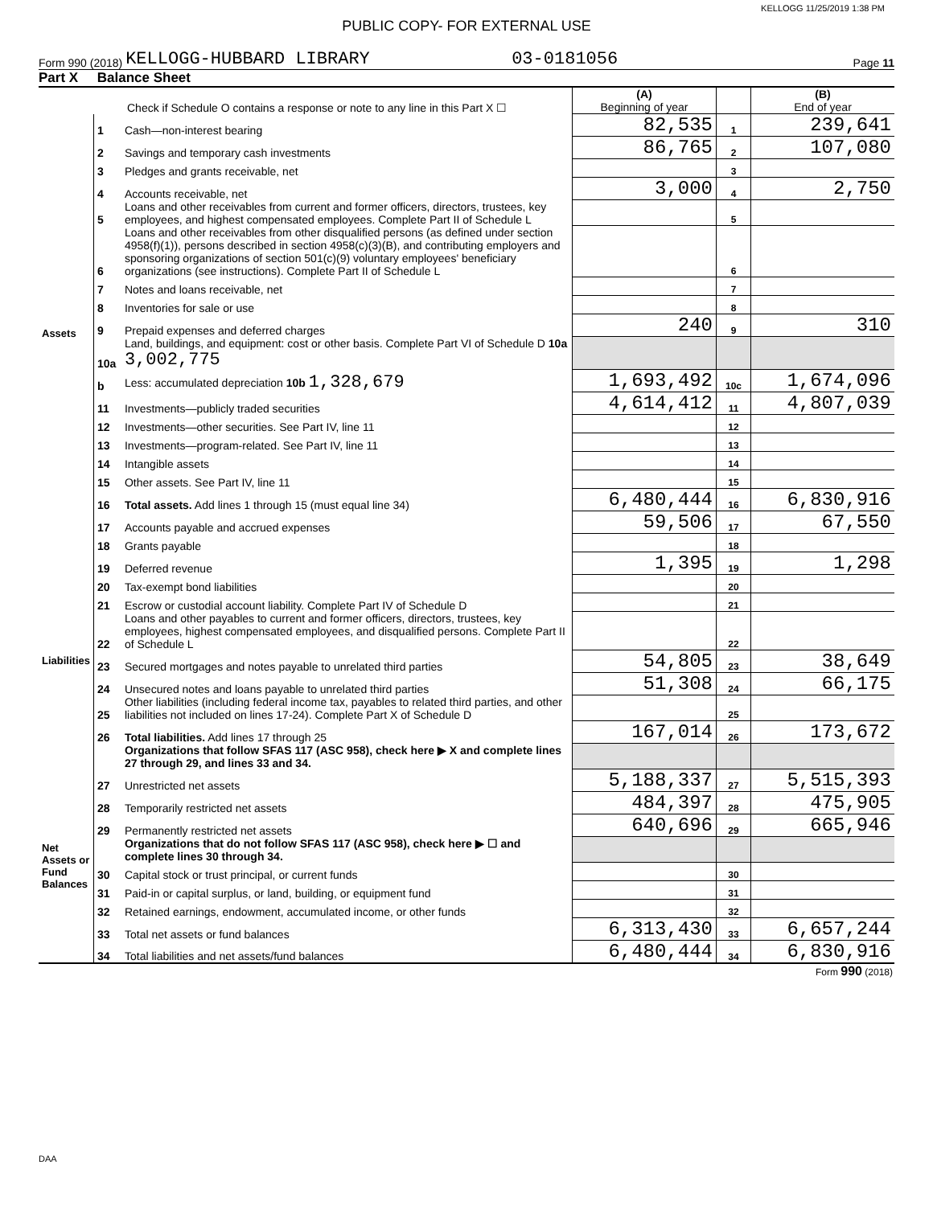KELLOGG 11/25/2019 1:38 PM
PUBLIC COPY- FOR EXTERNAL USE
Form 990 (2018) KELLOGG-HUBBARD LIBRARY 03-0181056 Page 11
Part X Balance Sheet
| Check if Schedule O contains a response or note to any line in this Part X ☐ | | | (A) Beginning of year | | (B) End of year |
| Assets | 1 | Cash—non-interest bearing | 82,535 | 1 | 239,641 |
| | 2 | Savings and temporary cash investments | 86,765 | 2 | 107,080 |
| | 3 | Pledges and grants receivable, net | | 3 | |
| | 4 | Accounts receivable, net | 3,000 | 4 | 2,750 |
| | 5 | Loans and other receivables from current and former officers, directors, trustees, key employees, and highest compensated employees. Complete Part II of Schedule L | | 5 | |
| | 6 | Loans and other receivables from other disqualified persons (as defined under section 4958(f)(1)), persons described in section 4958(c)(3)(B), and contributing employers and sponsoring organizations of section 501(c)(9) voluntary employees' beneficiary organizations (see instructions). Complete Part II of Schedule L | | 6 | |
| | 7 | Notes and loans receivable, net | | 7 | |
| | 8 | Inventories for sale or use | | 8 | |
| | 9 | Prepaid expenses and deferred charges | 240 | 9 | 310 |
| | 10a | Land, buildings, and equipment: cost or other basis. Complete Part VI of Schedule D 10a 3,002,775 | | | |
| | b | Less: accumulated depreciation 10b 1,328,679 | 1,693,492 | 10c | 1,674,096 |
| | 11 | Investments—publicly traded securities | 4,614,412 | 11 | 4,807,039 |
| | 12 | Investments—other securities. See Part IV, line 11 | | 12 | |
| | 13 | Investments—program-related. See Part IV, line 11 | | 13 | |
| | 14 | Intangible assets | | 14 | |
| | 15 | Other assets. See Part IV, line 11 | | 15 | |
| | 16 | Total assets. Add lines 1 through 15 (must equal line 34) | 6,480,444 | 16 | 6,830,916 |
| | 17 | Accounts payable and accrued expenses | 59,506 | 17 | 67,550 |
| | 18 | Grants payable | | 18 | |
| Liabilities | 19 | Deferred revenue | 1,395 | 19 | 1,298 |
| | 20 | Tax-exempt bond liabilities | | 20 | |
| | 21 | Escrow or custodial account liability. Complete Part IV of Schedule D | | 21 | |
| | 22 | Loans and other payables to current and former officers, directors, trustees, key employees, highest compensated employees, and disqualified persons. Complete Part II of Schedule L | | 22 | |
| | 23 | Secured mortgages and notes payable to unrelated third parties | 54,805 | 23 | 38,649 |
| | 24 | Unsecured notes and loans payable to unrelated third parties | 51,308 | 24 | 66,175 |
| | 25 | Other liabilities (including federal income tax, payables to related third parties, and other liabilities not included on lines 17-24). Complete Part X of Schedule D | | 25 | |
| | 26 | Total liabilities. Add lines 17 through 25 | 167,014 | 26 | 173,672 |
| | | Organizations that follow SFAS 117 (ASC 958), check here ▶ X and complete lines 27 through 29, and lines 33 and 34. | | | |
| Net Assets or Fund Balances | 27 | Unrestricted net assets | 5,188,337 | 27 | 5,515,393 |
| | 28 | Temporarily restricted net assets | 484,397 | 28 | 475,905 |
| | 29 | Permanently restricted net assets | 640,696 | 29 | 665,946 |
| | | Organizations that do not follow SFAS 117 (ASC 958), check here ▶ ☐ and complete lines 30 through 34. | | | |
| | 30 | Capital stock or trust principal, or current funds | | 30 | |
| | 31 | Paid-in or capital surplus, or land, building, or equipment fund | | 31 | |
| | 32 | Retained earnings, endowment, accumulated income, or other funds | | 32 | |
| | 33 | Total net assets or fund balances | 6,313,430 | 33 | 6,657,244 |
| | 34 | Total liabilities and net assets/fund balances | 6,480,444 | 34 | 6,830,916 |
Form 990 (2018)
DAA